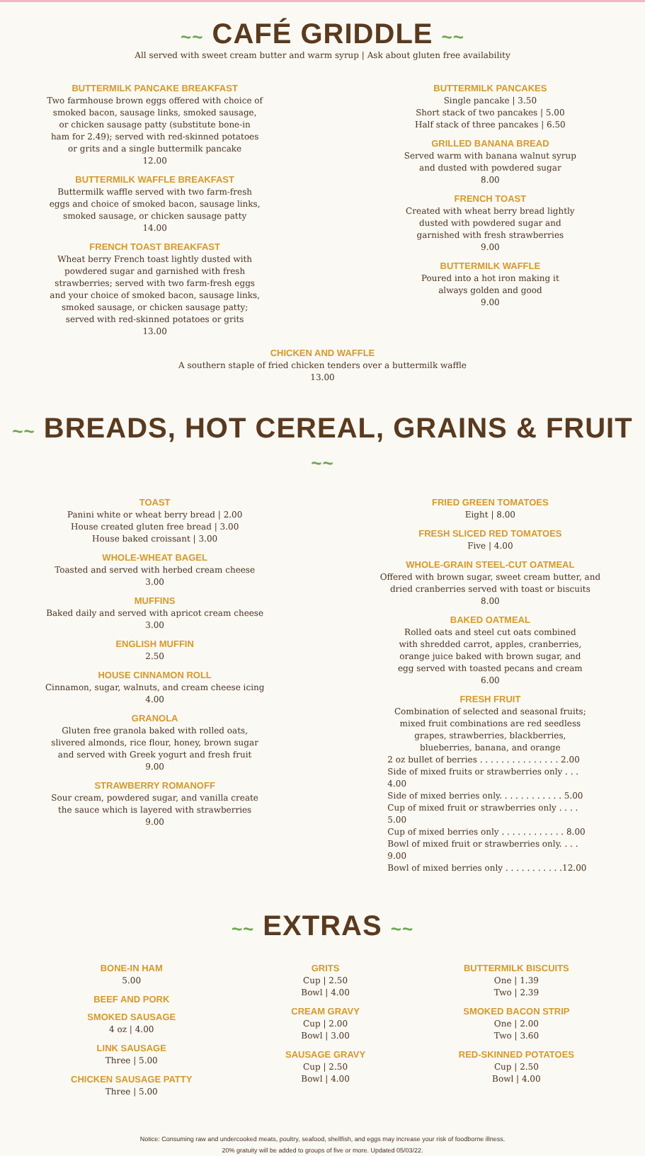~~ CAFÉ GRIDDLE ~~
All served with sweet cream butter and warm syrup | Ask about gluten free availability
BUTTERMILK PANCAKE BREAKFAST
Two farmhouse brown eggs offered with choice of
smoked bacon, sausage links, smoked sausage,
or chicken sausage patty (substitute bone-in
ham for 2.49); served with red-skinned potatoes
or grits and a single buttermilk pancake
12.00
BUTTERMILK WAFFLE BREAKFAST
Buttermilk waffle served with two farm-fresh
eggs and choice of smoked bacon, sausage links,
smoked sausage, or chicken sausage patty
14.00
FRENCH TOAST BREAKFAST
Wheat berry French toast lightly dusted with
powdered sugar and garnished with fresh
strawberries; served with two farm-fresh eggs
and your choice of smoked bacon, sausage links,
smoked sausage, or chicken sausage patty;
served with red-skinned potatoes or grits
13.00
BUTTERMILK PANCAKES
Single pancake | 3.50
Short stack of two pancakes | 5.00
Half stack of three pancakes | 6.50
GRILLED BANANA BREAD
Served warm with banana walnut syrup
and dusted with powdered sugar
8.00
FRENCH TOAST
Created with wheat berry bread lightly
dusted with powdered sugar and
garnished with fresh strawberries
9.00
BUTTERMILK WAFFLE
Poured into a hot iron making it
always golden and good
9.00
CHICKEN AND WAFFLE
A southern staple of fried chicken tenders over a buttermilk waffle
13.00
~~ BREADS, HOT CEREAL, GRAINS & FRUIT ~~
TOAST
Panini white or wheat berry bread | 2.00
House created gluten free bread | 3.00
House baked croissant | 3.00
WHOLE-WHEAT BAGEL
Toasted and served with herbed cream cheese
3.00
MUFFINS
Baked daily and served with apricot cream cheese
3.00
ENGLISH MUFFIN
2.50
HOUSE CINNAMON ROLL
Cinnamon, sugar, walnuts, and cream cheese icing
4.00
GRANOLA
Gluten free granola baked with rolled oats,
slivered almonds, rice flour, honey, brown sugar
and served with Greek yogurt and fresh fruit
9.00
STRAWBERRY ROMANOFF
Sour cream, powdered sugar, and vanilla create
the sauce which is layered with strawberries
9.00
FRIED GREEN TOMATOES
Eight | 8.00
FRESH SLICED RED TOMATOES
Five | 4.00
WHOLE-GRAIN STEEL-CUT OATMEAL
Offered with brown sugar, sweet cream butter, and
dried cranberries served with toast or biscuits
8.00
BAKED OATMEAL
Rolled oats and steel cut oats combined
with shredded carrot, apples, cranberries,
orange juice baked with brown sugar, and
egg served with toasted pecans and cream
6.00
FRESH FRUIT
Combination of selected and seasonal fruits;
mixed fruit combinations are red seedless
grapes, strawberries, blackberries,
blueberries, banana, and orange
2 oz bullet of berries . . . . . . . . . . . . . . . 2.00
Side of mixed fruits or strawberries only . . . 4.00
Side of mixed berries only. . . . . . . . . . . . 5.00
Cup of mixed fruit or strawberries only . . . . 5.00
Cup of mixed berries only . . . . . . . . . . . . 8.00
Bowl of mixed fruit or strawberries only. . . . 9.00
Bowl of mixed berries only . . . . . . . . . . .12.00
~~ EXTRAS ~~
BONE-IN HAM
5.00
BEEF AND PORK
SMOKED SAUSAGE
4 oz | 4.00
LINK SAUSAGE
Three | 5.00
CHICKEN SAUSAGE PATTY
Three | 5.00
GRITS
Cup | 2.50
Bowl | 4.00
CREAM GRAVY
Cup | 2.00
Bowl | 3.00
SAUSAGE GRAVY
Cup | 2.50
Bowl | 4.00
BUTTERMILK BISCUITS
One | 1.39
Two | 2.39
SMOKED BACON STRIP
One | 2.00
Two | 3.60
RED-SKINNED POTATOES
Cup | 2.50
Bowl | 4.00
Notice: Consuming raw and undercooked meats, poultry, seafood, shellfish, and eggs may increase your risk of foodborne illness.
20% gratuity will be added to groups of five or more. Updated 05/03/22.